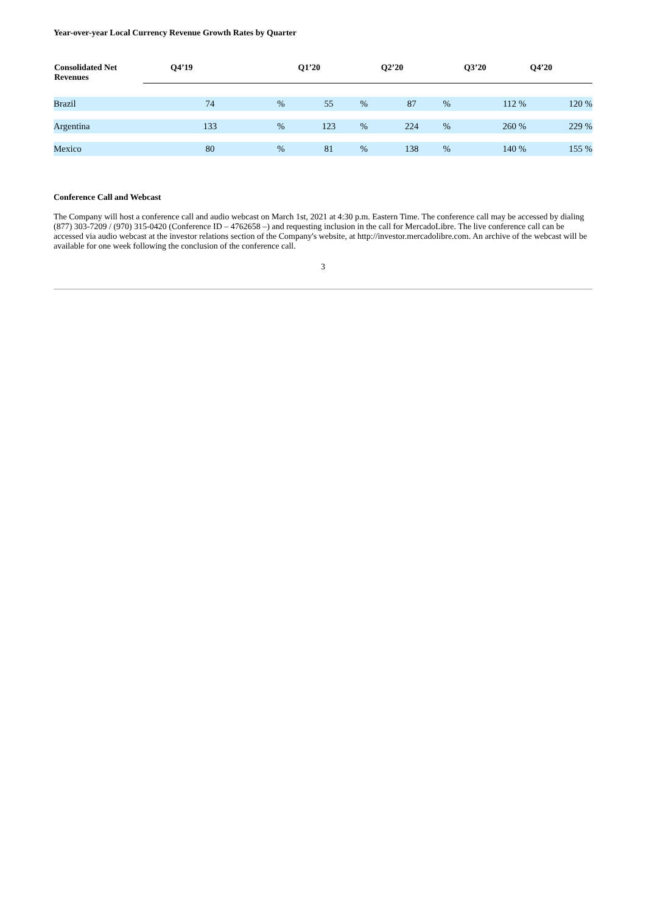Year-over-year Local Currency Revenue Growth Rates by Quarter
| Consolidated Net Revenues | Q4’19 | | Q1’20 | | Q2’20 | | Q3’20 | | Q4’20 |
| --- | --- | --- | --- | --- | --- | --- | --- | --- | --- |
| Brazil | 74 | % | 55 | % | 87 | % | 112 % | | 120 % |
| Argentina | 133 | % | 123 | % | 224 | % | 260 % | | 229 % |
| Mexico | 80 | % | 81 | % | 138 | % | 140 % | | 155 % |
Conference Call and Webcast
The Company will host a conference call and audio webcast on March 1st, 2021 at 4:30 p.m. Eastern Time. The conference call may be accessed by dialing (877) 303-7209 / (970) 315-0420 (Conference ID – 4762658 –) and requesting inclusion in the call for MercadoLibre. The live conference call can be accessed via audio webcast at the investor relations section of the Company's website, at http://investor.mercadolibre.com. An archive of the webcast will be available for one week following the conclusion of the conference call.
3